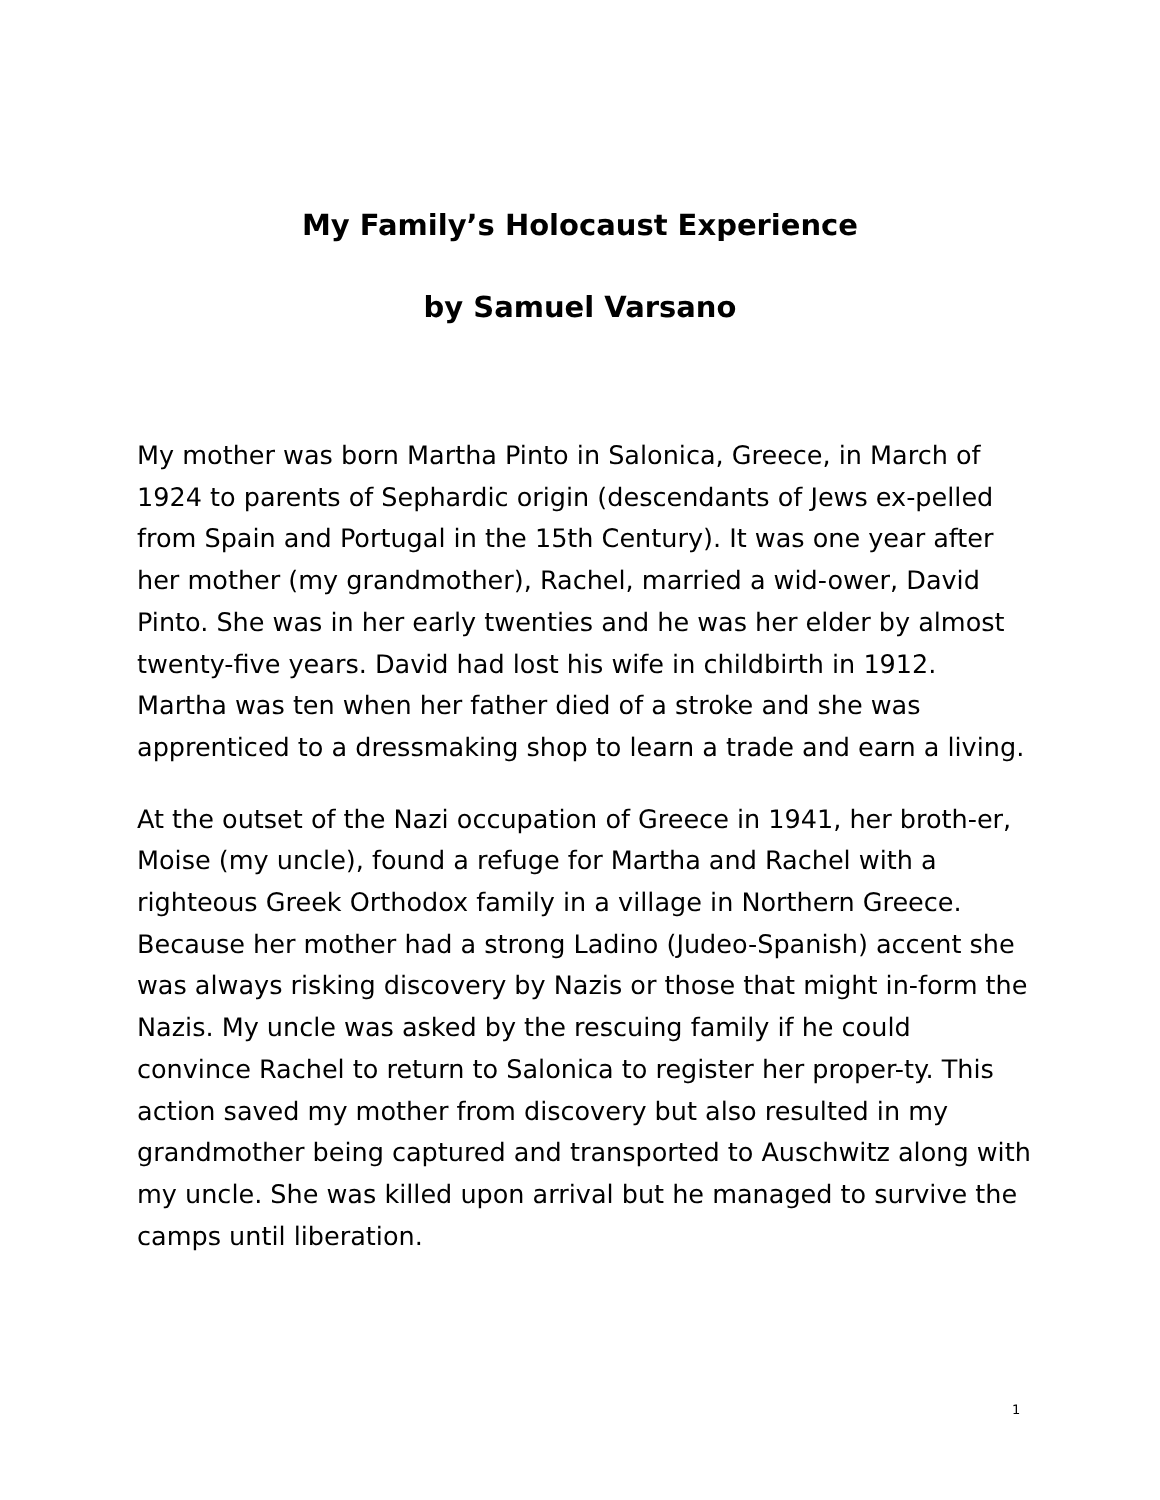My Family’s Holocaust Experience
by Samuel Varsano
My mother was born Martha Pinto in Salonica, Greece, in March of 1924 to parents of Sephardic origin (descendants of Jews ex-pelled from Spain and Portugal in the 15th Century). It was one year after her mother (my grandmother), Rachel, married a wid-ower, David Pinto. She was in her early twenties and he was her elder by almost twenty-five years. David had lost his wife in childbirth in 1912. Martha was ten when her father died of a stroke and she was apprenticed to a dressmaking shop to learn a trade and earn a living.
At the outset of the Nazi occupation of Greece in 1941, her broth-er, Moise (my uncle), found a refuge for Martha and Rachel with a righteous Greek Orthodox family in a village in Northern Greece. Because her mother had a strong Ladino (Judeo-Spanish) accent she was always risking discovery by Nazis or those that might in-form the Nazis. My uncle was asked by the rescuing family if he could convince Rachel to return to Salonica to register her proper-ty. This action saved my mother from discovery but also resulted in my grandmother being captured and transported to Auschwitz along with my uncle. She was killed upon arrival but he managed to survive the camps until liberation.
1